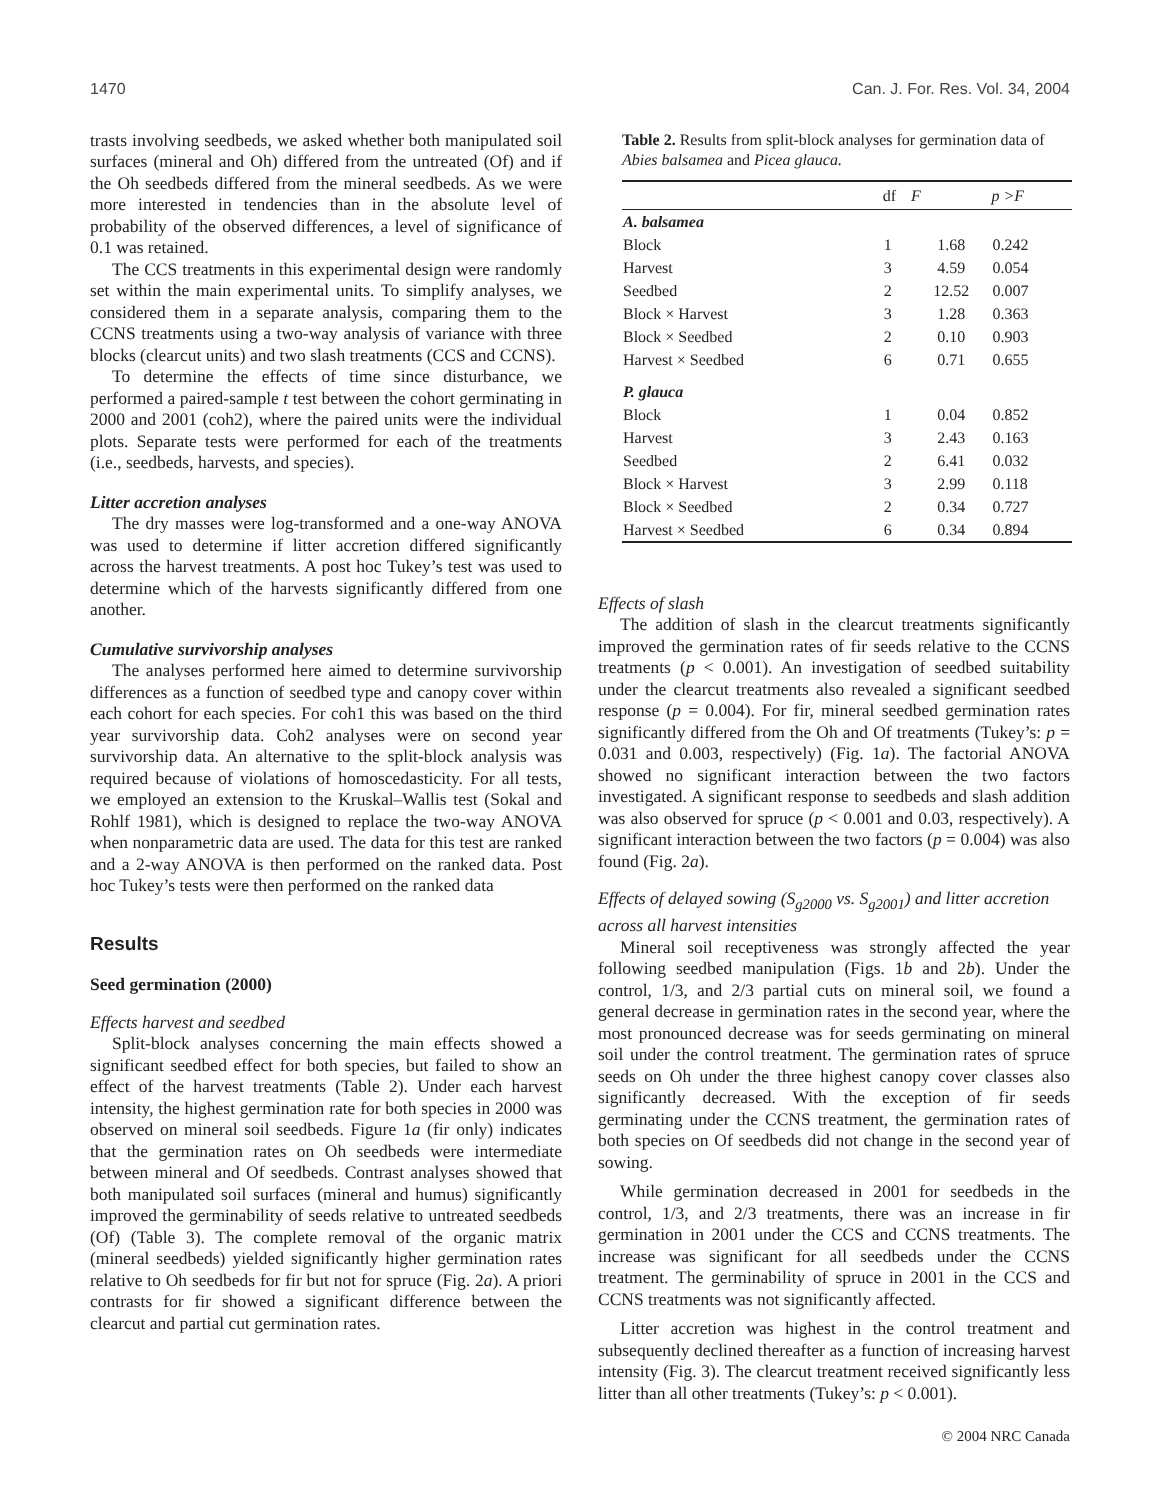1470 Can. J. For. Res. Vol. 34, 2004
trasts involving seedbeds, we asked whether both manipulated soil surfaces (mineral and Oh) differed from the untreated (Of) and if the Oh seedbeds differed from the mineral seedbeds. As we were more interested in tendencies than in the absolute level of probability of the observed differences, a level of significance of 0.1 was retained.
The CCS treatments in this experimental design were randomly set within the main experimental units. To simplify analyses, we considered them in a separate analysis, comparing them to the CCNS treatments using a two-way analysis of variance with three blocks (clearcut units) and two slash treatments (CCS and CCNS).
To determine the effects of time since disturbance, we performed a paired-sample t test between the cohort germinating in 2000 and 2001 (coh2), where the paired units were the individual plots. Separate tests were performed for each of the treatments (i.e., seedbeds, harvests, and species).
Litter accretion analyses
The dry masses were log-transformed and a one-way ANOVA was used to determine if litter accretion differed significantly across the harvest treatments. A post hoc Tukey’s test was used to determine which of the harvests significantly differed from one another.
Cumulative survivorship analyses
The analyses performed here aimed to determine survivorship differences as a function of seedbed type and canopy cover within each cohort for each species. For coh1 this was based on the third year survivorship data. Coh2 analyses were on second year survivorship data. An alternative to the split-block analysis was required because of violations of homoscedasticity. For all tests, we employed an extension to the Kruskal–Wallis test (Sokal and Rohlf 1981), which is designed to replace the two-way ANOVA when nonparametric data are used. The data for this test are ranked and a 2-way ANOVA is then performed on the ranked data. Post hoc Tukey’s tests were then performed on the ranked data
Results
Seed germination (2000)
Effects harvest and seedbed
Split-block analyses concerning the main effects showed a significant seedbed effect for both species, but failed to show an effect of the harvest treatments (Table 2). Under each harvest intensity, the highest germination rate for both species in 2000 was observed on mineral soil seedbeds. Figure 1a (fir only) indicates that the germination rates on Oh seedbeds were intermediate between mineral and Of seedbeds. Contrast analyses showed that both manipulated soil surfaces (mineral and humus) significantly improved the germinability of seeds relative to untreated seedbeds (Of) (Table 3). The complete removal of the organic matrix (mineral seedbeds) yielded significantly higher germination rates relative to Oh seedbeds for fir but not for spruce (Fig. 2a). A priori contrasts for fir showed a significant difference between the clearcut and partial cut germination rates.
Table 2. Results from split-block analyses for germination data of Abies balsamea and Picea glauca.
| | df | F | p >F |
| --- | --- | --- | --- |
| A. balsamea | | | |
| Block | 1 | 1.68 | 0.242 |
| Harvest | 3 | 4.59 | 0.054 |
| Seedbed | 2 | 12.52 | 0.007 |
| Block × Harvest | 3 | 1.28 | 0.363 |
| Block × Seedbed | 2 | 0.10 | 0.903 |
| Harvest × Seedbed | 6 | 0.71 | 0.655 |
| P. glauca | | | |
| Block | 1 | 0.04 | 0.852 |
| Harvest | 3 | 2.43 | 0.163 |
| Seedbed | 2 | 6.41 | 0.032 |
| Block × Harvest | 3 | 2.99 | 0.118 |
| Block × Seedbed | 2 | 0.34 | 0.727 |
| Harvest × Seedbed | 6 | 0.34 | 0.894 |
Effects of slash
The addition of slash in the clearcut treatments significantly improved the germination rates of fir seeds relative to the CCNS treatments (p < 0.001). An investigation of seedbed suitability under the clearcut treatments also revealed a significant seedbed response (p = 0.004). For fir, mineral seedbed germination rates significantly differed from the Oh and Of treatments (Tukey’s: p = 0.031 and 0.003, respectively) (Fig. 1a). The factorial ANOVA showed no significant interaction between the two factors investigated. A significant response to seedbeds and slash addition was also observed for spruce (p < 0.001 and 0.03, respectively). A significant interaction between the two factors (p = 0.004) was also found (Fig. 2a).
Effects of delayed sowing (S<sub>g2000</sub> vs. S<sub>g2001</sub>) and litter accretion across all harvest intensities
Mineral soil receptiveness was strongly affected the year following seedbed manipulation (Figs. 1b and 2b). Under the control, 1/3, and 2/3 partial cuts on mineral soil, we found a general decrease in germination rates in the second year, where the most pronounced decrease was for seeds germinating on mineral soil under the control treatment. The germination rates of spruce seeds on Oh under the three highest canopy cover classes also significantly decreased. With the exception of fir seeds germinating under the CCNS treatment, the germination rates of both species on Of seedbeds did not change in the second year of sowing.
While germination decreased in 2001 for seedbeds in the control, 1/3, and 2/3 treatments, there was an increase in fir germination in 2001 under the CCS and CCNS treatments. The increase was significant for all seedbeds under the CCNS treatment. The germinability of spruce in 2001 in the CCS and CCNS treatments was not significantly affected.
Litter accretion was highest in the control treatment and subsequently declined thereafter as a function of increasing harvest intensity (Fig. 3). The clearcut treatment received significantly less litter than all other treatments (Tukey’s: p < 0.001).
© 2004 NRC Canada